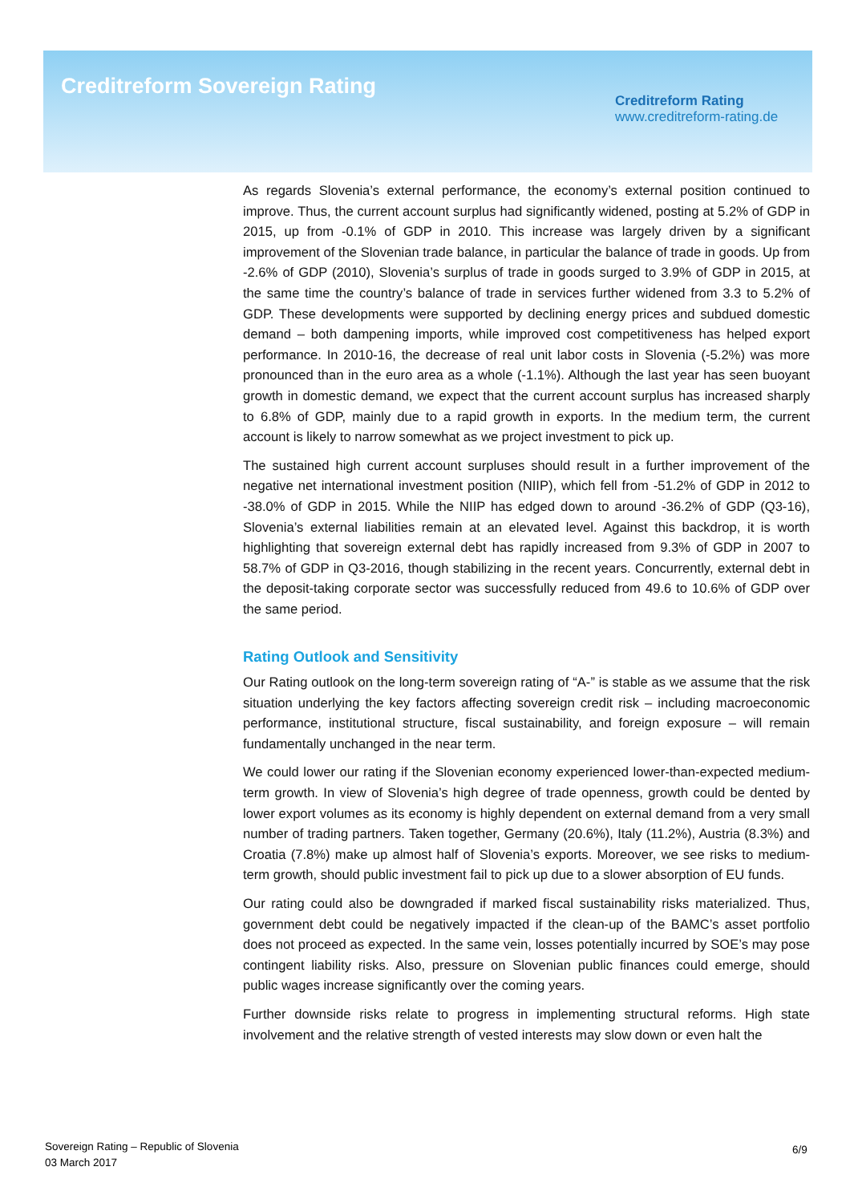Creditreform Sovereign Rating
Creditreform Rating
www.creditreform-rating.de
As regards Slovenia’s external performance, the economy’s external position continued to improve. Thus, the current account surplus had significantly widened, posting at 5.2% of GDP in 2015, up from -0.1% of GDP in 2010. This increase was largely driven by a significant improvement of the Slovenian trade balance, in particular the balance of trade in goods. Up from -2.6% of GDP (2010), Slovenia’s surplus of trade in goods surged to 3.9% of GDP in 2015, at the same time the country’s balance of trade in services further widened from 3.3 to 5.2% of GDP. These developments were supported by declining energy prices and subdued domestic demand – both dampening imports, while improved cost competitiveness has helped export performance. In 2010-16, the decrease of real unit labor costs in Slovenia (-5.2%) was more pronounced than in the euro area as a whole (-1.1%). Although the last year has seen buoyant growth in domestic demand, we expect that the current account surplus has increased sharply to 6.8% of GDP, mainly due to a rapid growth in exports. In the medium term, the current account is likely to narrow somewhat as we project investment to pick up.
The sustained high current account surpluses should result in a further improvement of the negative net international investment position (NIIP), which fell from -51.2% of GDP in 2012 to -38.0% of GDP in 2015. While the NIIP has edged down to around -36.2% of GDP (Q3-16), Slovenia’s external liabilities remain at an elevated level. Against this backdrop, it is worth highlighting that sovereign external debt has rapidly increased from 9.3% of GDP in 2007 to 58.7% of GDP in Q3-2016, though stabilizing in the recent years. Concurrently, external debt in the deposit-taking corporate sector was successfully reduced from 49.6 to 10.6% of GDP over the same period.
Rating Outlook and Sensitivity
Our Rating outlook on the long-term sovereign rating of “A-” is stable as we assume that the risk situation underlying the key factors affecting sovereign credit risk – including macroeconomic performance, institutional structure, fiscal sustainability, and foreign exposure – will remain fundamentally unchanged in the near term.
We could lower our rating if the Slovenian economy experienced lower-than-expected medium-term growth. In view of Slovenia’s high degree of trade openness, growth could be dented by lower export volumes as its economy is highly dependent on external demand from a very small number of trading partners. Taken together, Germany (20.6%), Italy (11.2%), Austria (8.3%) and Croatia (7.8%) make up almost half of Slovenia’s exports. Moreover, we see risks to medium-term growth, should public investment fail to pick up due to a slower absorption of EU funds.
Our rating could also be downgraded if marked fiscal sustainability risks materialized. Thus, government debt could be negatively impacted if the clean-up of the BAMC’s asset portfolio does not proceed as expected. In the same vein, losses potentially incurred by SOE’s may pose contingent liability risks. Also, pressure on Slovenian public finances could emerge, should public wages increase significantly over the coming years.
Further downside risks relate to progress in implementing structural reforms. High state involvement and the relative strength of vested interests may slow down or even halt the
Sovereign Rating – Republic of Slovenia
03 March 2017
6/9